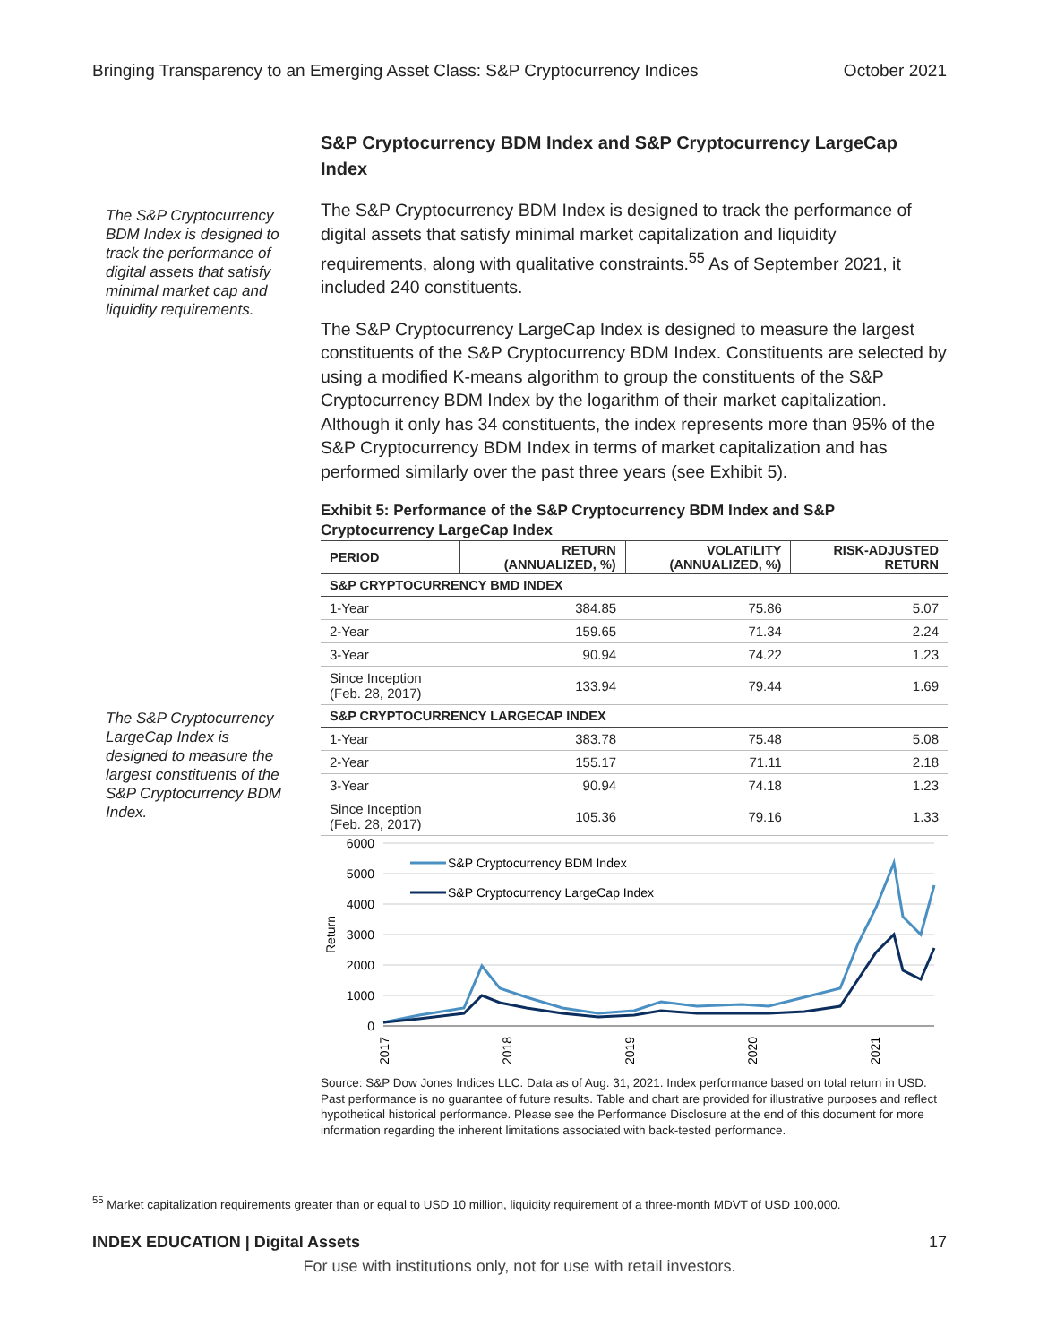Bringing Transparency to an Emerging Asset Class: S&P Cryptocurrency Indices October 2021
The S&P Cryptocurrency BDM Index is designed to track the performance of digital assets that satisfy minimal market cap and liquidity requirements.
The S&P Cryptocurrency LargeCap Index is designed to measure the largest constituents of the S&P Cryptocurrency BDM Index.
S&P Cryptocurrency BDM Index and S&P Cryptocurrency LargeCap Index
The S&P Cryptocurrency BDM Index is designed to track the performance of digital assets that satisfy minimal market capitalization and liquidity requirements, along with qualitative constraints.<sup>55</sup> As of September 2021, it included 240 constituents.
The S&P Cryptocurrency LargeCap Index is designed to measure the largest constituents of the S&P Cryptocurrency BDM Index. Constituents are selected by using a modified K-means algorithm to group the constituents of the S&P Cryptocurrency BDM Index by the logarithm of their market capitalization. Although it only has 34 constituents, the index represents more than 95% of the S&P Cryptocurrency BDM Index in terms of market capitalization and has performed similarly over the past three years (see Exhibit 5).
Exhibit 5: Performance of the S&P Cryptocurrency BDM Index and S&P Cryptocurrency LargeCap Index
| PERIOD | RETURN (ANNUALIZED, %) | VOLATILITY (ANNUALIZED, %) | RISK-ADJUSTED RETURN |
| --- | --- | --- | --- |
| S&P CRYPTOCURRENCY BMD INDEX | | | |
| 1-Year | 384.85 | 75.86 | 5.07 |
| 2-Year | 159.65 | 71.34 | 2.24 |
| 3-Year | 90.94 | 74.22 | 1.23 |
| Since Inception (Feb. 28, 2017) | 133.94 | 79.44 | 1.69 |
| S&P CRYPTOCURRENCY LARGECAP INDEX | | | |
| 1-Year | 383.78 | 75.48 | 5.08 |
| 2-Year | 155.17 | 71.11 | 2.18 |
| 3-Year | 90.94 | 74.18 | 1.23 |
| Since Inception (Feb. 28, 2017) | 105.36 | 79.16 | 1.33 |
6000
5000
4000
3000
2000
1000
0
Return
S&P Cryptocurrency BDM Index
S&P Cryptocurrency LargeCap Index
2017
2018
2019
2020
2021
Source: S&P Dow Jones Indices LLC. Data as of Aug. 31, 2021. Index performance based on total return in USD. Past performance is no guarantee of future results. Table and chart are provided for illustrative purposes and reflect hypothetical historical performance. Please see the Performance Disclosure at the end of this document for more information regarding the inherent limitations associated with back-tested performance.
<sup>55</sup> Market capitalization requirements greater than or equal to USD 10 million, liquidity requirement of a three-month MDVT of USD 100,000.
INDEX EDUCATION | Digital Assets 17
For use with institutions only, not for use with retail investors.